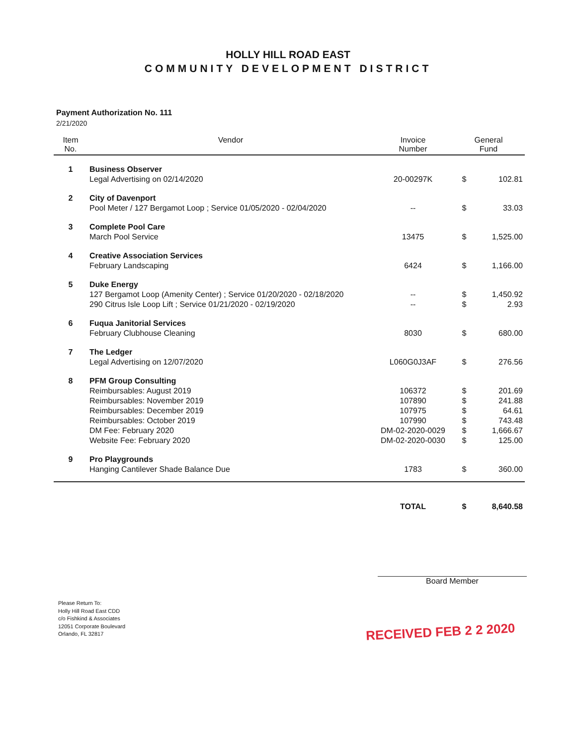HOLLY HILL ROAD EAST
COMMUNITY DEVELOPMENT DISTRICT
Payment Authorization No. 111
2/21/2020
| Item No. | Vendor | Invoice Number | General Fund | |
| --- | --- | --- | --- | --- |
| 1 | Business Observer | | | |
| | Legal Advertising on 02/14/2020 | 20-00297K | $ | 102.81 |
| 2 | City of Davenport | | | |
| | Pool Meter / 127 Bergamot Loop ; Service 01/05/2020 - 02/04/2020 | -- | $ | 33.03 |
| 3 | Complete Pool Care | | | |
| | March Pool Service | 13475 | $ | 1,525.00 |
| 4 | Creative Association Services | | | |
| | February Landscaping | 6424 | $ | 1,166.00 |
| 5 | Duke Energy | | | |
| | 127 Bergamot Loop (Amenity Center) ; Service 01/20/2020 - 02/18/2020 | -- | $ | 1,450.92 |
| | 290 Citrus Isle Loop Lift ; Service 01/21/2020 - 02/19/2020 | -- | $ | 2.93 |
| 6 | Fuqua Janitorial Services | | | |
| | February Clubhouse Cleaning | 8030 | $ | 680.00 |
| 7 | The Ledger | | | |
| | Legal Advertising on 12/07/2020 | L060G0J3AF | $ | 276.56 |
| 8 | PFM Group Consulting | | | |
| | Reimbursables: August 2019 | 106372 | $ | 201.69 |
| | Reimbursables: November 2019 | 107890 | $ | 241.88 |
| | Reimbursables: December 2019 | 107975 | $ | 64.61 |
| | Reimbursables: October 2019 | 107990 | $ | 743.48 |
| | DM Fee: February 2020 | DM-02-2020-0029 | $ | 1,666.67 |
| | Website Fee: February 2020 | DM-02-2020-0030 | $ | 125.00 |
| 9 | Pro Playgrounds | | | |
| | Hanging Cantilever Shade Balance Due | 1783 | $ | 360.00 |
| | | TOTAL | $ | 8,640.58 |
Board Member
Please Return To:
Holly Hill Road East CDD
c/o Fishkind & Associates
12051 Corporate Boulevard
Orlando, FL 32817
RECEIVED FEB 2 2 2020